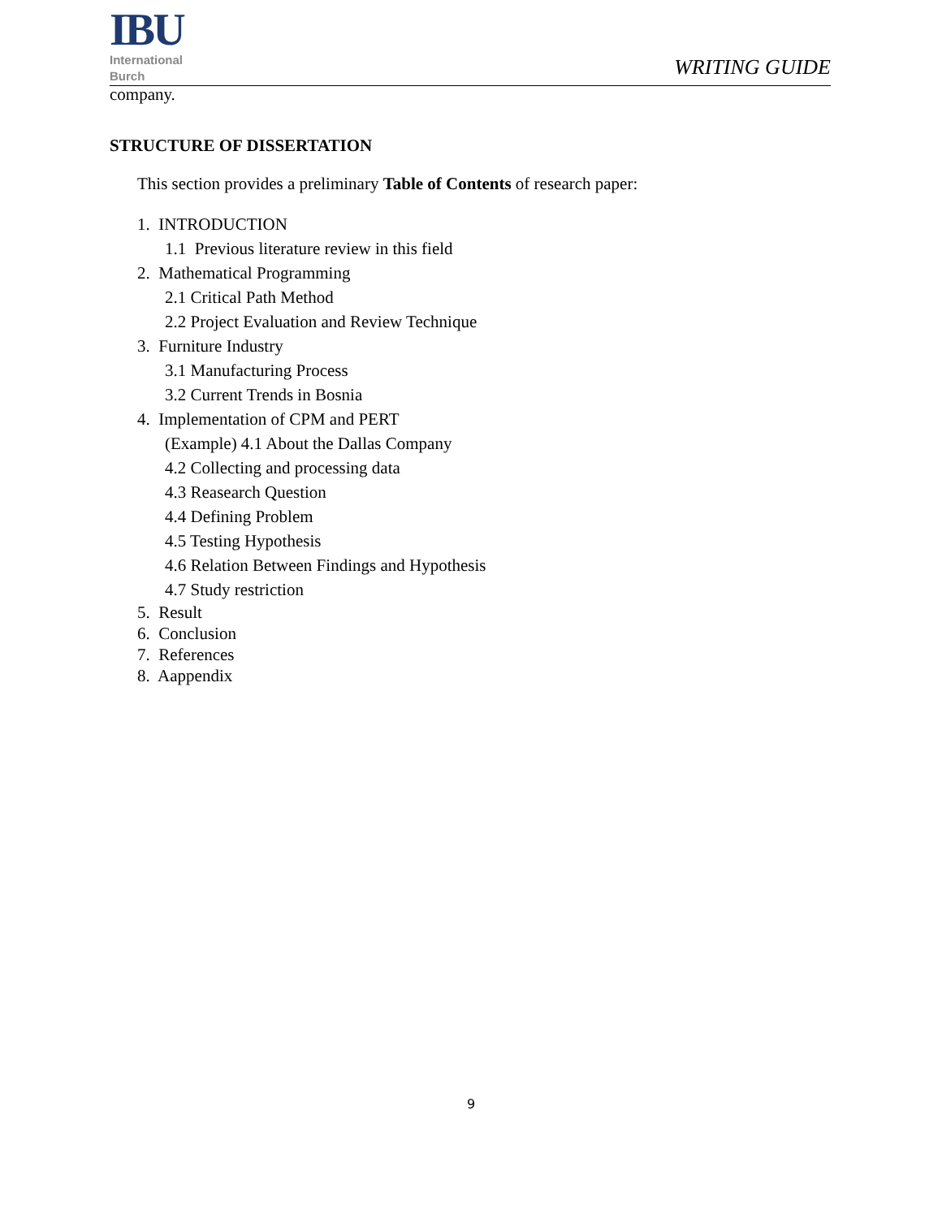IBU
International
Burch
WRITING GUIDE
company.
STRUCTURE OF DISSERTATION
This section provides a preliminary Table of Contents of research paper:
1. INTRODUCTION
1.1 Previous literature review in this field
2. Mathematical Programming
2.1 Critical Path Method
2.2 Project Evaluation and Review Technique
3. Furniture Industry
3.1 Manufacturing Process
3.2 Current Trends in Bosnia
4. Implementation of CPM and PERT
(Example) 4.1 About the Dallas Company
4.2 Collecting and processing data
4.3 Reasearch Question
4.4 Defining Problem
4.5 Testing Hypothesis
4.6 Relation Between Findings and Hypothesis
4.7 Study restriction
5. Result
6. Conclusion
7. References
8. Aappendix
9